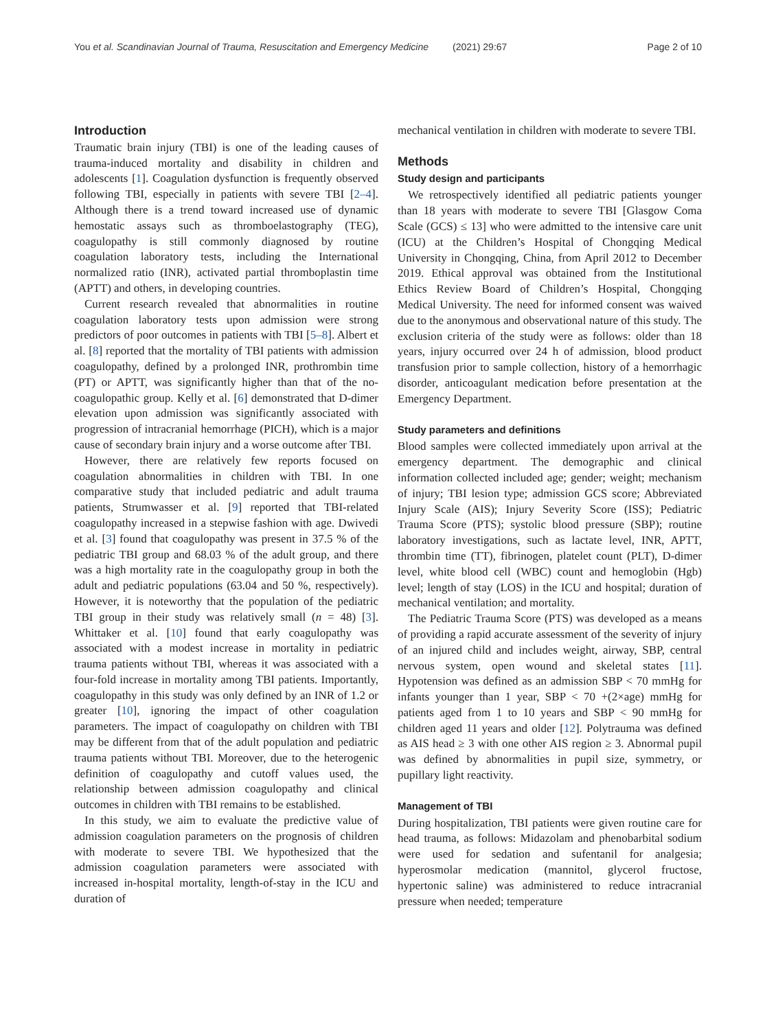You et al. Scandinavian Journal of Trauma, Resuscitation and Emergency Medicine (2021) 29:67 Page 2 of 10
Introduction
Traumatic brain injury (TBI) is one of the leading causes of trauma-induced mortality and disability in children and adolescents [1]. Coagulation dysfunction is frequently observed following TBI, especially in patients with severe TBI [2–4]. Although there is a trend toward increased use of dynamic hemostatic assays such as thromboelastography (TEG), coagulopathy is still commonly diagnosed by routine coagulation laboratory tests, including the International normalized ratio (INR), activated partial thromboplastin time (APTT) and others, in developing countries.
Current research revealed that abnormalities in routine coagulation laboratory tests upon admission were strong predictors of poor outcomes in patients with TBI [5–8]. Albert et al. [8] reported that the mortality of TBI patients with admission coagulopathy, defined by a prolonged INR, prothrombin time (PT) or APTT, was significantly higher than that of the no-coagulopathic group. Kelly et al. [6] demonstrated that D-dimer elevation upon admission was significantly associated with progression of intracranial hemorrhage (PICH), which is a major cause of secondary brain injury and a worse outcome after TBI.
However, there are relatively few reports focused on coagulation abnormalities in children with TBI. In one comparative study that included pediatric and adult trauma patients, Strumwasser et al. [9] reported that TBI-related coagulopathy increased in a stepwise fashion with age. Dwivedi et al. [3] found that coagulopathy was present in 37.5 % of the pediatric TBI group and 68.03 % of the adult group, and there was a high mortality rate in the coagulopathy group in both the adult and pediatric populations (63.04 and 50 %, respectively). However, it is noteworthy that the population of the pediatric TBI group in their study was relatively small (n = 48) [3]. Whittaker et al. [10] found that early coagulopathy was associated with a modest increase in mortality in pediatric trauma patients without TBI, whereas it was associated with a four-fold increase in mortality among TBI patients. Importantly, coagulopathy in this study was only defined by an INR of 1.2 or greater [10], ignoring the impact of other coagulation parameters. The impact of coagulopathy on children with TBI may be different from that of the adult population and pediatric trauma patients without TBI. Moreover, due to the heterogenic definition of coagulopathy and cutoff values used, the relationship between admission coagulopathy and clinical outcomes in children with TBI remains to be established.
In this study, we aim to evaluate the predictive value of admission coagulation parameters on the prognosis of children with moderate to severe TBI. We hypothesized that the admission coagulation parameters were associated with increased in-hospital mortality, length-of-stay in the ICU and duration of
mechanical ventilation in children with moderate to severe TBI.
Methods
Study design and participants
We retrospectively identified all pediatric patients younger than 18 years with moderate to severe TBI [Glasgow Coma Scale (GCS) ≤ 13] who were admitted to the intensive care unit (ICU) at the Children’s Hospital of Chongqing Medical University in Chongqing, China, from April 2012 to December 2019. Ethical approval was obtained from the Institutional Ethics Review Board of Children’s Hospital, Chongqing Medical University. The need for informed consent was waived due to the anonymous and observational nature of this study. The exclusion criteria of the study were as follows: older than 18 years, injury occurred over 24 h of admission, blood product transfusion prior to sample collection, history of a hemorrhagic disorder, anticoagulant medication before presentation at the Emergency Department.
Study parameters and definitions
Blood samples were collected immediately upon arrival at the emergency department. The demographic and clinical information collected included age; gender; weight; mechanism of injury; TBI lesion type; admission GCS score; Abbreviated Injury Scale (AIS); Injury Severity Score (ISS); Pediatric Trauma Score (PTS); systolic blood pressure (SBP); routine laboratory investigations, such as lactate level, INR, APTT, thrombin time (TT), fibrinogen, platelet count (PLT), D-dimer level, white blood cell (WBC) count and hemoglobin (Hgb) level; length of stay (LOS) in the ICU and hospital; duration of mechanical ventilation; and mortality.
The Pediatric Trauma Score (PTS) was developed as a means of providing a rapid accurate assessment of the severity of injury of an injured child and includes weight, airway, SBP, central nervous system, open wound and skeletal states [11]. Hypotension was defined as an admission SBP < 70 mmHg for infants younger than 1 year, SBP < 70 +(2×age) mmHg for patients aged from 1 to 10 years and SBP < 90 mmHg for children aged 11 years and older [12]. Polytrauma was defined as AIS head ≥ 3 with one other AIS region ≥ 3. Abnormal pupil was defined by abnormalities in pupil size, symmetry, or pupillary light reactivity.
Management of TBI
During hospitalization, TBI patients were given routine care for head trauma, as follows: Midazolam and phenobarbital sodium were used for sedation and sufentanil for analgesia; hyperosmolar medication (mannitol, glycerol fructose, hypertonic saline) was administered to reduce intracranial pressure when needed; temperature